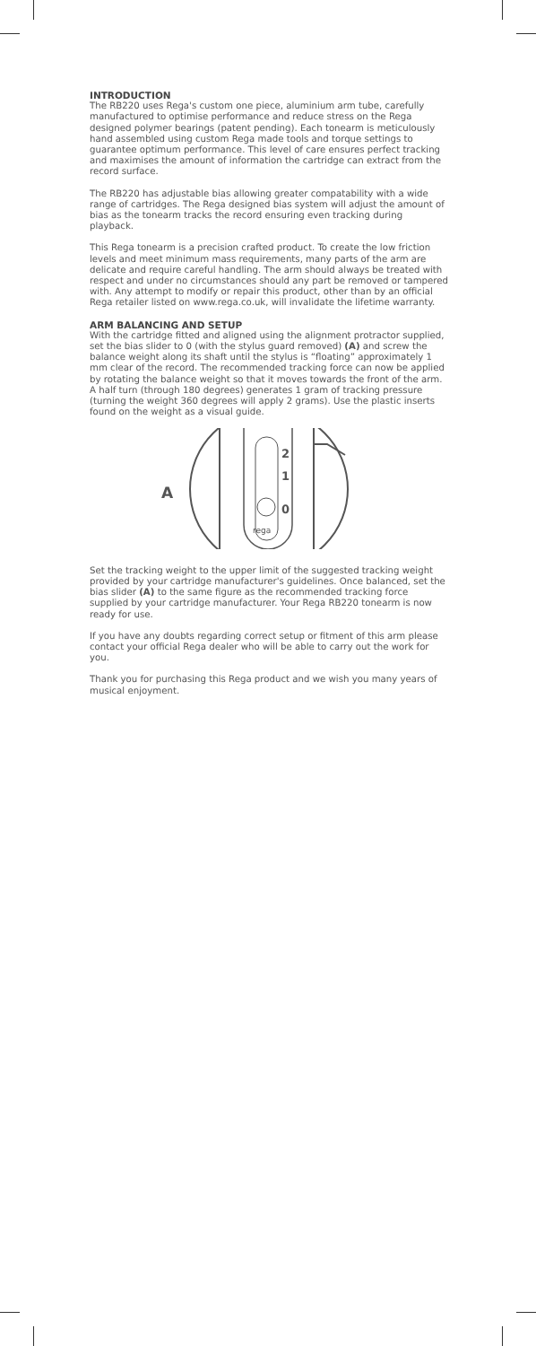INTRODUCTION
The RB220 uses Rega's custom one piece, aluminium arm tube, carefully manufactured to optimise performance and reduce stress on the Rega designed polymer bearings (patent pending). Each tonearm is meticulously hand assembled using custom Rega made tools and torque settings to guarantee optimum performance. This level of care ensures perfect tracking and maximises the amount of information the cartridge can extract from the record surface.
The RB220 has adjustable bias allowing greater compatability with a wide range of cartridges. The Rega designed bias system will adjust the amount of bias as the tonearm tracks the record ensuring even tracking during playback.
This Rega tonearm is a precision crafted product. To create the low friction levels and meet minimum mass requirements, many parts of the arm are delicate and require careful handling. The arm should always be treated with respect and under no circumstances should any part be removed or tampered with. Any attempt to modify or repair this product, other than by an official Rega retailer listed on www.rega.co.uk, will invalidate the lifetime warranty.
ARM BALANCING AND SETUP
With the cartridge fitted and aligned using the alignment protractor supplied, set the bias slider to 0 (with the stylus guard removed) (A) and screw the balance weight along its shaft until the stylus is “floating” approximately 1 mm clear of the record. The recommended tracking force can now be applied by rotating the balance weight so that it moves towards the front of the arm. A half turn (through 180 degrees) generates 1 gram of tracking pressure (turning the weight 360 degrees will apply 2 grams). Use the plastic inserts found on the weight as a visual guide.
2
1
0
rega
A
Set the tracking weight to the upper limit of the suggested tracking weight provided by your cartridge manufacturer's guidelines. Once balanced, set the bias slider (A) to the same figure as the recommended tracking force supplied by your cartridge manufacturer. Your Rega RB220 tonearm is now ready for use.
If you have any doubts regarding correct setup or fitment of this arm please contact your official Rega dealer who will be able to carry out the work for you.
Thank you for purchasing this Rega product and we wish you many years of musical enjoyment.